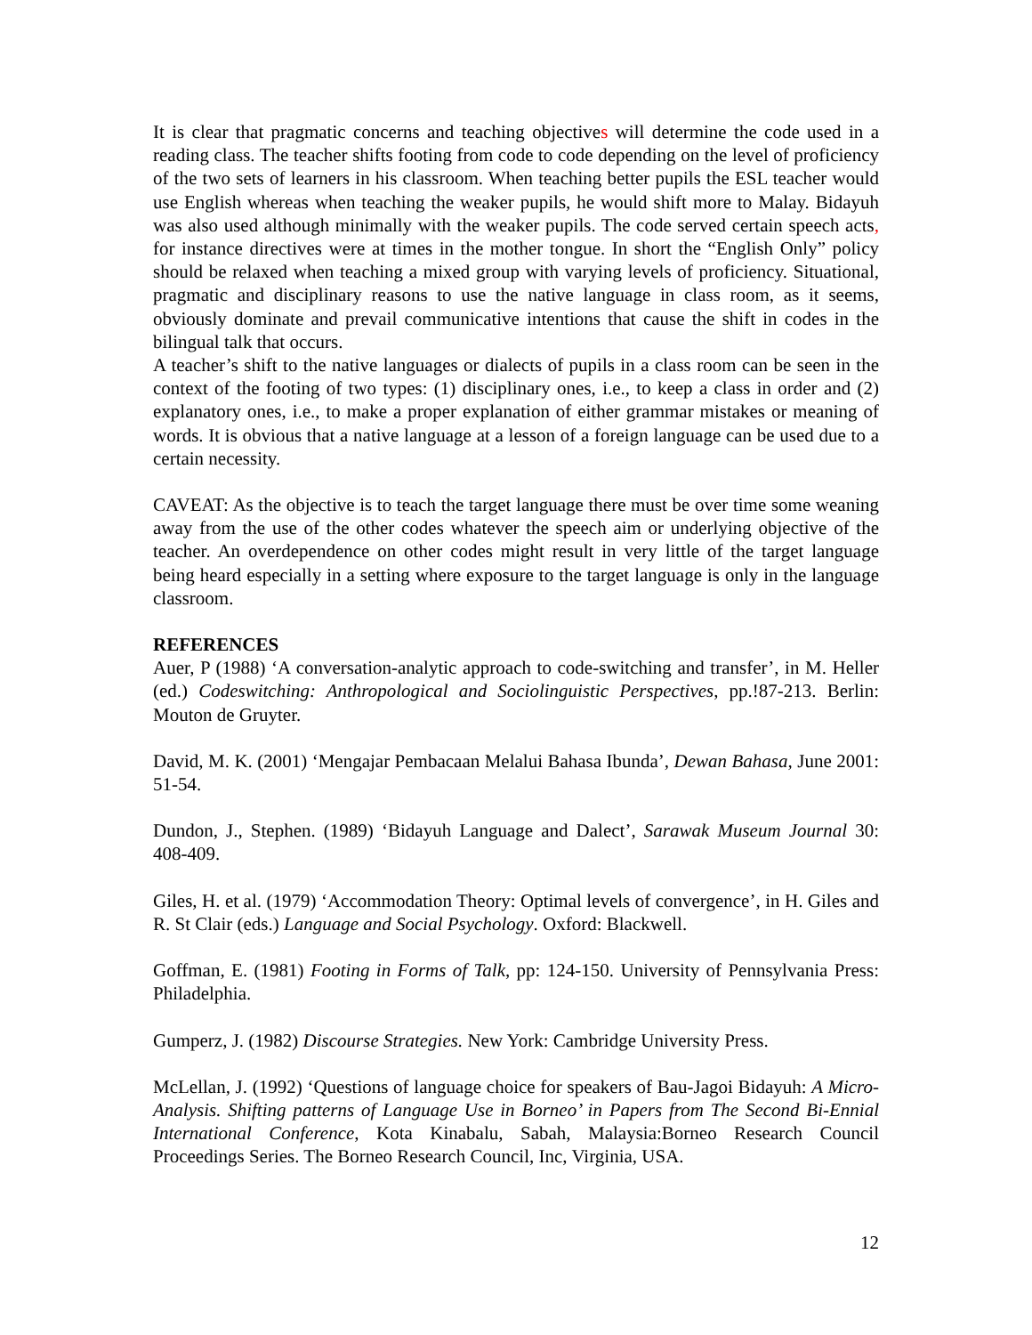It is clear that pragmatic concerns and teaching objectives will determine the code used in a reading class. The teacher shifts footing from code to code depending on the level of proficiency of the two sets of learners in his classroom. When teaching better pupils the ESL teacher would use English whereas when teaching the weaker pupils, he would shift more to Malay. Bidayuh was also used although minimally with the weaker pupils. The code served certain speech acts, for instance directives were at times in the mother tongue. In short the “English Only” policy should be relaxed when teaching a mixed group with varying levels of proficiency. Situational, pragmatic and disciplinary reasons to use the native language in class room, as it seems, obviously dominate and prevail communicative intentions that cause the shift in codes in the bilingual talk that occurs.
A teacher’s shift to the native languages or dialects of pupils in a class room can be seen in the context of the footing of two types: (1) disciplinary ones, i.e., to keep a class in order and (2) explanatory ones, i.e., to make a proper explanation of either grammar mistakes or meaning of words. It is obvious that a native language at a lesson of a foreign language can be used due to a certain necessity.
CAVEAT: As the objective is to teach the target language there must be over time some weaning away from the use of the other codes whatever the speech aim or underlying objective of the teacher. An overdependence on other codes might result in very little of the target language being heard especially in a setting where exposure to the target language is only in the language classroom.
REFERENCES
Auer, P (1988) ‘A conversation-analytic approach to code-switching and transfer’, in M. Heller (ed.) Codeswitching: Anthropological and Sociolinguistic Perspectives, pp.!87-213. Berlin: Mouton de Gruyter.
David, M. K. (2001) ‘Mengajar Pembacaan Melalui Bahasa Ibunda’, Dewan Bahasa, June 2001: 51-54.
Dundon, J., Stephen. (1989) ‘Bidayuh Language and Dalect’, Sarawak Museum Journal 30: 408-409.
Giles, H. et al. (1979) ‘Accommodation Theory: Optimal levels of convergence’, in H. Giles and R. St Clair (eds.) Language and Social Psychology. Oxford: Blackwell.
Goffman, E. (1981) Footing in Forms of Talk, pp: 124-150. University of Pennsylvania Press: Philadelphia.
Gumperz, J. (1982) Discourse Strategies. New York: Cambridge University Press.
McLellan, J. (1992) ‘Questions of language choice for speakers of Bau-Jagoi Bidayuh: A Micro- Analysis. Shifting patterns of Language Use in Borneo’ in Papers from The Second Bi-Ennial International Conference, Kota Kinabalu, Sabah, Malaysia:Borneo Research Council Proceedings Series. The Borneo Research Council, Inc, Virginia, USA.
12